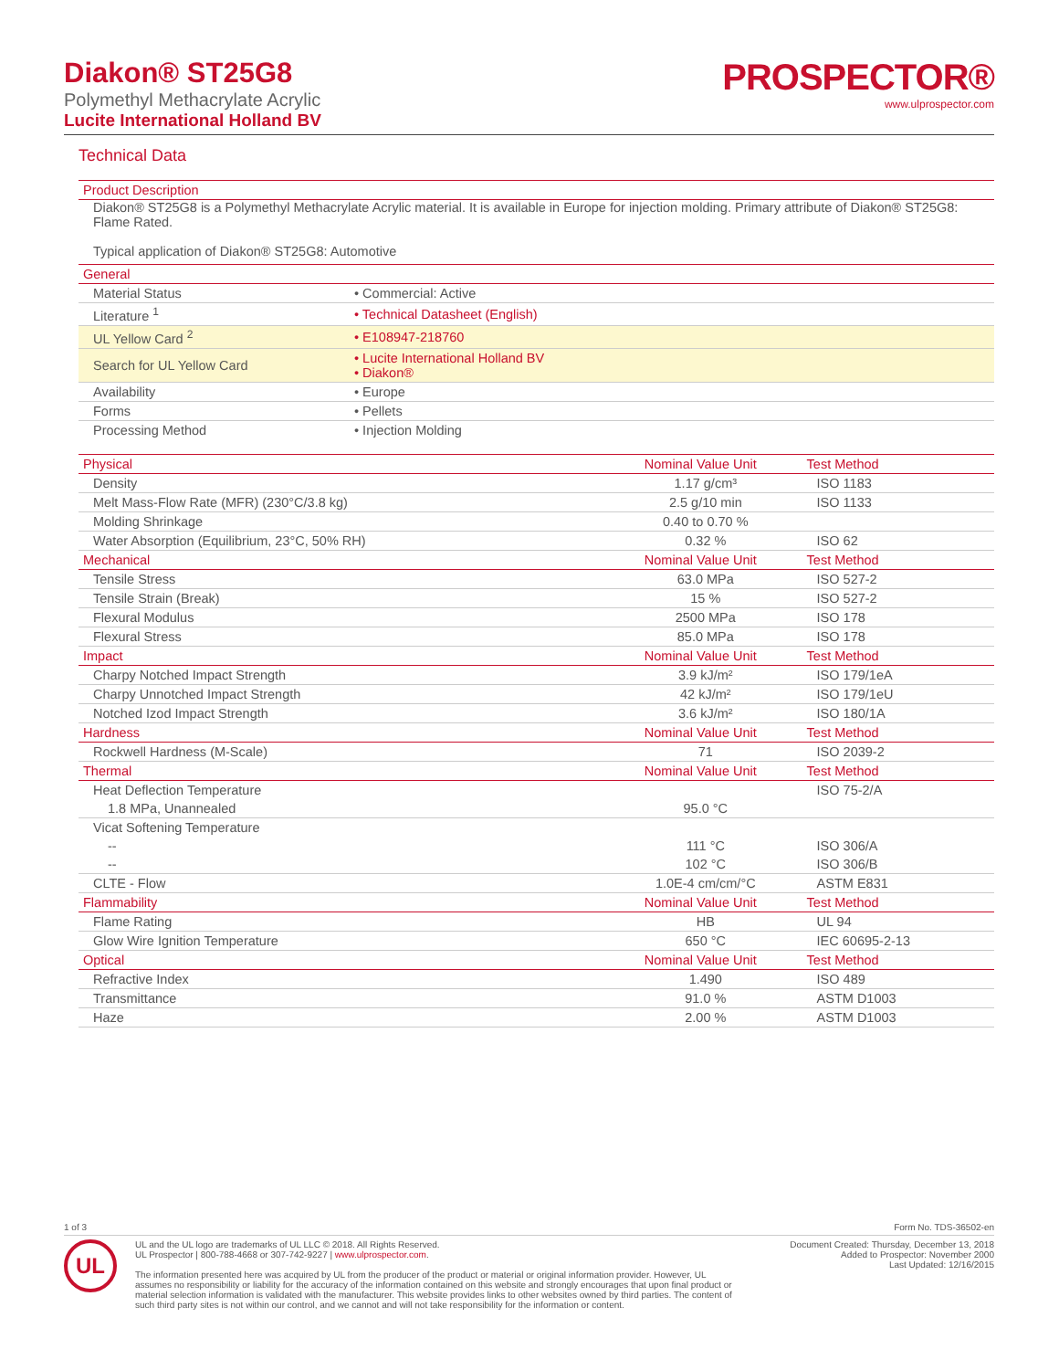Diakon® ST25G8
Polymethyl Methacrylate Acrylic
Lucite International Holland BV
PROSPECTOR®
www.ulprospector.com
Technical Data
| Product Description |
| --- |
Diakon® ST25G8 is a Polymethyl Methacrylate Acrylic material. It is available in Europe for injection molding. Primary attribute of Diakon® ST25G8: Flame Rated.
Typical application of Diakon® ST25G8: Automotive
| General | |
| --- | --- |
| Material Status | • Commercial: Active |
| Literature <sup>1</sup> | • Technical Datasheet (English) |
| UL Yellow Card <sup>2</sup> | • E108947-218760 |
| Search for UL Yellow Card | • Lucite International Holland BV • Diakon® |
| Availability | • Europe |
| Forms | • Pellets |
| Processing Method | • Injection Molding |
| Physical | Nominal Value Unit | Test Method |
| --- | --- | --- |
| Density | 1.17 g/cm³ | ISO 1183 |
| Melt Mass-Flow Rate (MFR) (230°C/3.8 kg) | 2.5 g/10 min | ISO 1133 |
| Molding Shrinkage | 0.40 to 0.70 % | |
| Water Absorption (Equilibrium, 23°C, 50% RH) | 0.32 % | ISO 62 |
| Mechanical | Nominal Value Unit | Test Method |
| Tensile Stress | 63.0 MPa | ISO 527-2 |
| Tensile Strain (Break) | 15 % | ISO 527-2 |
| Flexural Modulus | 2500 MPa | ISO 178 |
| Flexural Stress | 85.0 MPa | ISO 178 |
| Impact | Nominal Value Unit | Test Method |
| Charpy Notched Impact Strength | 3.9 kJ/m² | ISO 179/1eA |
| Charpy Unnotched Impact Strength | 42 kJ/m² | ISO 179/1eU |
| Notched Izod Impact Strength | 3.6 kJ/m² | ISO 180/1A |
| Hardness | Nominal Value Unit | Test Method |
| Rockwell Hardness (M-Scale) | 71 | ISO 2039-2 |
| Thermal | Nominal Value Unit | Test Method |
| Heat Deflection Temperature | | ISO 75-2/A |
| 1.8 MPa, Unannealed | 95.0 °C | |
| Vicat Softening Temperature | | |
| -- | 111 °C | ISO 306/A |
| -- | 102 °C | ISO 306/B |
| CLTE - Flow | 1.0E-4 cm/cm/°C | ASTM E831 |
| Flammability | Nominal Value Unit | Test Method |
| Flame Rating | HB | UL 94 |
| Glow Wire Ignition Temperature | 650 °C | IEC 60695-2-13 |
| Optical | Nominal Value Unit | Test Method |
| Refractive Index | 1.490 | ISO 489 |
| Transmittance | 91.0 % | ASTM D1003 |
| Haze | 2.00 % | ASTM D1003 |
1 of 3 Form No. TDS-36502-en
UL
UL and the UL logo are trademarks of UL LLC © 2018. All Rights Reserved.
UL Prospector | 800-788-4668 or 307-742-9227 | www.ulprospector.com.
The information presented here was acquired by UL from the producer of the product or material or original information provider. However, UL assumes no responsibility or liability for the accuracy of the information contained on this website and strongly encourages that upon final product or material selection information is validated with the manufacturer. This website provides links to other websites owned by third parties. The content of such third party sites is not within our control, and we cannot and will not take responsibility for the information or content.
Document Created: Thursday, December 13, 2018
Added to Prospector: November 2000
Last Updated: 12/16/2015